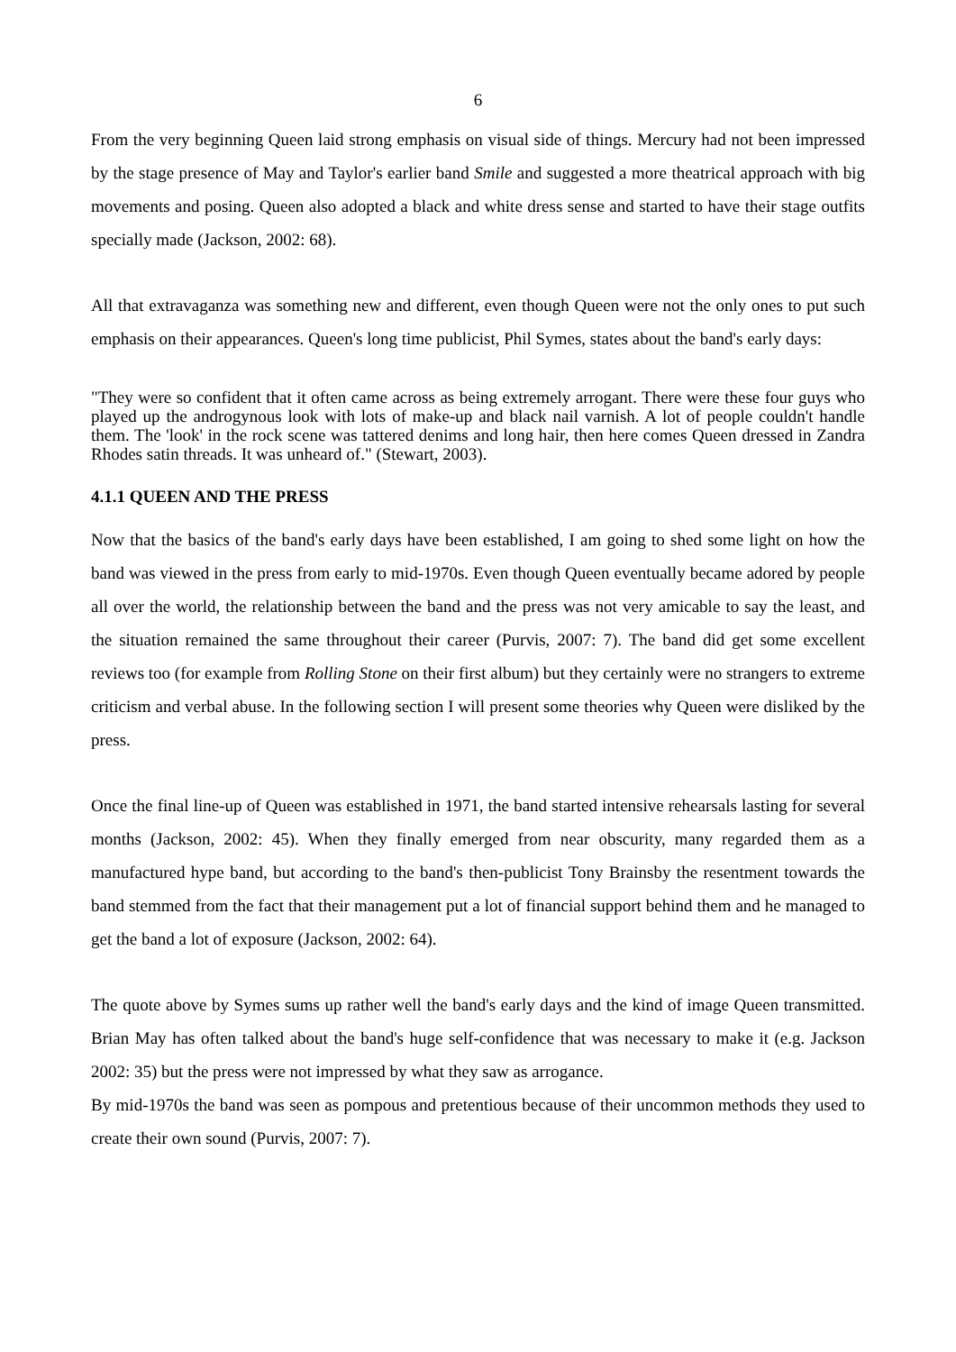6
From the very beginning Queen laid strong emphasis on visual side of things. Mercury had not been impressed by the stage presence of May and Taylor's earlier band Smile and suggested a more theatrical approach with big movements and posing. Queen also adopted a black and white dress sense and started to have their stage outfits specially made (Jackson, 2002: 68).
All that extravaganza was something new and different, even though Queen were not the only ones to put such emphasis on their appearances. Queen's long time publicist, Phil Symes, states about the band's early days:
"They were so confident that it often came across as being extremely arrogant. There were these four guys who played up the androgynous look with lots of make-up and black nail varnish. A lot of people couldn't handle them. The 'look' in the rock scene was tattered denims and long hair, then here comes Queen dressed in Zandra Rhodes satin threads. It was unheard of." (Stewart, 2003).
4.1.1 QUEEN AND THE PRESS
Now that the basics of the band's early days have been established, I am going to shed some light on how the band was viewed in the press from early to mid-1970s. Even though Queen eventually became adored by people all over the world, the relationship between the band and the press was not very amicable to say the least, and the situation remained the same throughout their career (Purvis, 2007: 7). The band did get some excellent reviews too (for example from Rolling Stone on their first album) but they certainly were no strangers to extreme criticism and verbal abuse. In the following section I will present some theories why Queen were disliked by the press.
Once the final line-up of Queen was established in 1971, the band started intensive rehearsals lasting for several months (Jackson, 2002: 45). When they finally emerged from near obscurity, many regarded them as a manufactured hype band, but according to the band's then-publicist Tony Brainsby the resentment towards the band stemmed from the fact that their management put a lot of financial support behind them and he managed to get the band a lot of exposure (Jackson, 2002: 64).
The quote above by Symes sums up rather well the band's early days and the kind of image Queen transmitted. Brian May has often talked about the band's huge self-confidence that was necessary to make it (e.g. Jackson 2002: 35) but the press were not impressed by what they saw as arrogance.
By mid-1970s the band was seen as pompous and pretentious because of their uncommon methods they used to create their own sound (Purvis, 2007: 7).